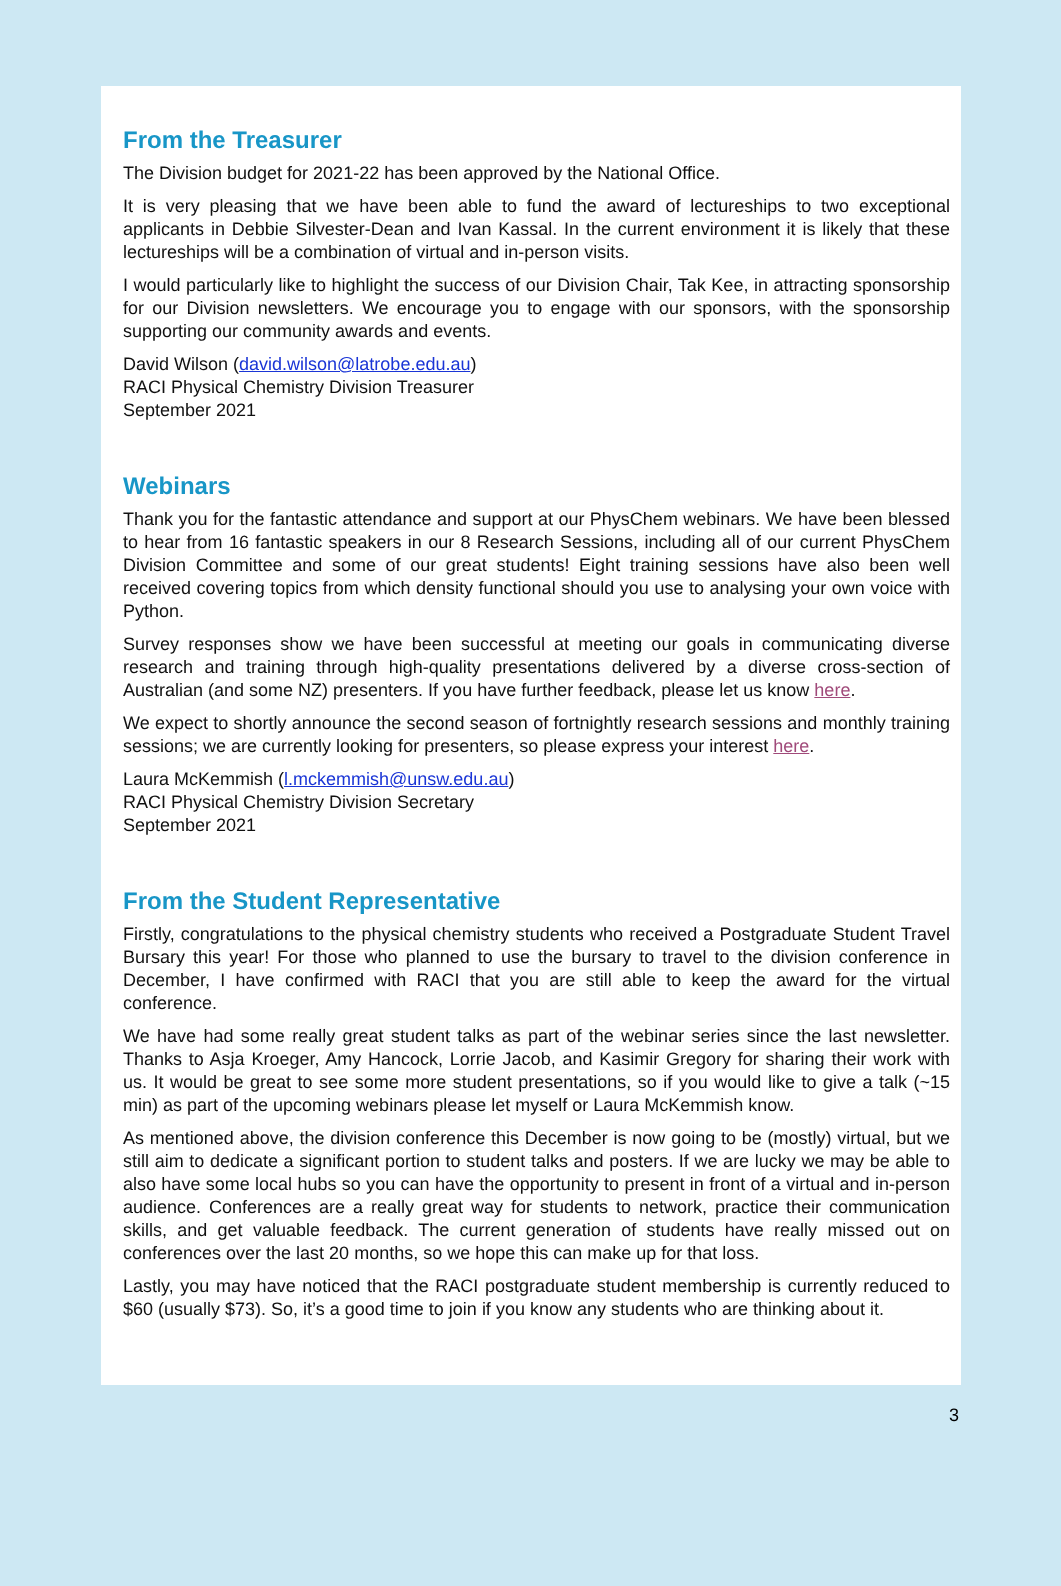From the Treasurer
The Division budget for 2021-22 has been approved by the National Office.
It is very pleasing that we have been able to fund the award of lectureships to two exceptional applicants in Debbie Silvester-Dean and Ivan Kassal. In the current environment it is likely that these lectureships will be a combination of virtual and in-person visits.
I would particularly like to highlight the success of our Division Chair, Tak Kee, in attracting sponsorship for our Division newsletters. We encourage you to engage with our sponsors, with the sponsorship supporting our community awards and events.
David Wilson (david.wilson@latrobe.edu.au)
RACI Physical Chemistry Division Treasurer
September 2021
Webinars
Thank you for the fantastic attendance and support at our PhysChem webinars. We have been blessed to hear from 16 fantastic speakers in our 8 Research Sessions, including all of our current PhysChem Division Committee and some of our great students! Eight training sessions have also been well received covering topics from which density functional should you use to analysing your own voice with Python.
Survey responses show we have been successful at meeting our goals in communicating diverse research and training through high-quality presentations delivered by a diverse cross-section of Australian (and some NZ) presenters. If you have further feedback, please let us know here.
We expect to shortly announce the second season of fortnightly research sessions and monthly training sessions; we are currently looking for presenters, so please express your interest here.
Laura McKemmish (l.mckemmish@unsw.edu.au)
RACI Physical Chemistry Division Secretary
September 2021
From the Student Representative
Firstly, congratulations to the physical chemistry students who received a Postgraduate Student Travel Bursary this year! For those who planned to use the bursary to travel to the division conference in December, I have confirmed with RACI that you are still able to keep the award for the virtual conference.
We have had some really great student talks as part of the webinar series since the last newsletter. Thanks to Asja Kroeger, Amy Hancock, Lorrie Jacob, and Kasimir Gregory for sharing their work with us. It would be great to see some more student presentations, so if you would like to give a talk (~15 min) as part of the upcoming webinars please let myself or Laura McKemmish know.
As mentioned above, the division conference this December is now going to be (mostly) virtual, but we still aim to dedicate a significant portion to student talks and posters. If we are lucky we may be able to also have some local hubs so you can have the opportunity to present in front of a virtual and in-person audience. Conferences are a really great way for students to network, practice their communication skills, and get valuable feedback. The current generation of students have really missed out on conferences over the last 20 months, so we hope this can make up for that loss.
Lastly, you may have noticed that the RACI postgraduate student membership is currently reduced to $60 (usually $73). So, it’s a good time to join if you know any students who are thinking about it.
3